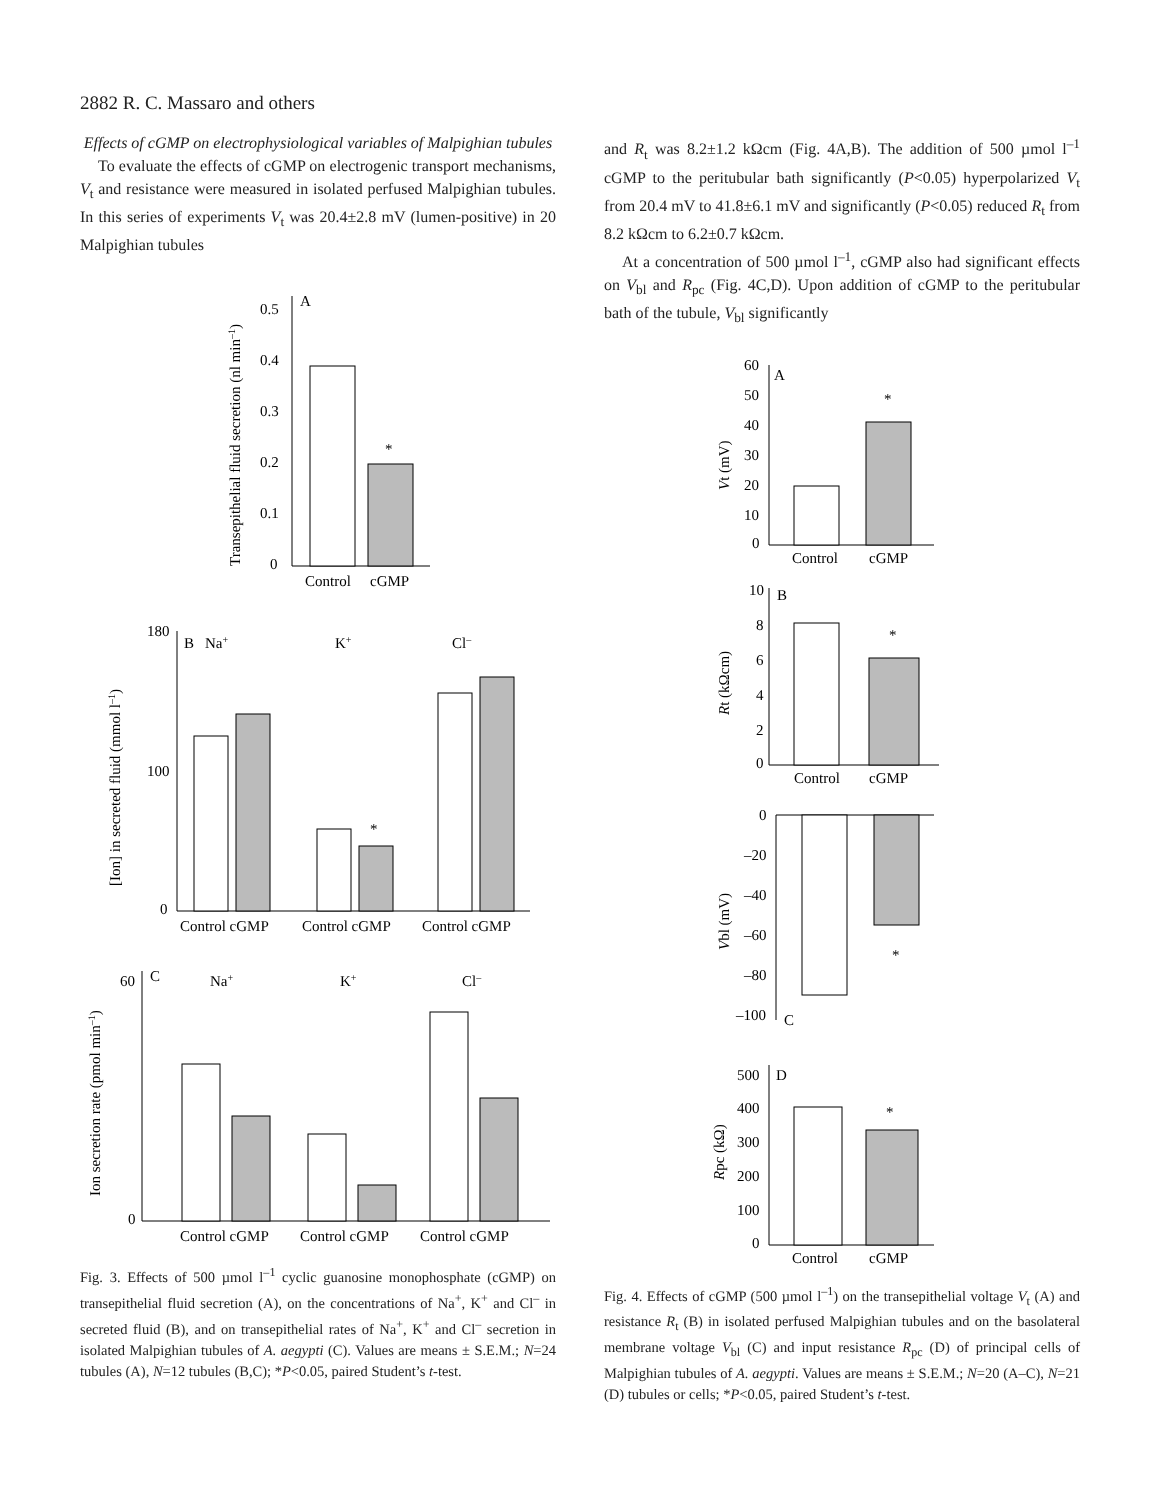2882 R. C. Massaro and others
Effects of cGMP on electrophysiological variables of Malpighian tubules
To evaluate the effects of cGMP on electrogenic transport mechanisms, V<sub>t</sub> and resistance were measured in isolated perfused Malpighian tubules. In this series of experiments V<sub>t</sub> was 20.4±2.8 mV (lumen-positive) in 20 Malpighian tubules
A
*
0
0.1
0.2
0.3
0.4
0.5
Control
cGMP
Transepithelial fluid secretion (nl min–1)
B
Na+
K+
Cl–
*
180
100
0
Control cGMP
Control cGMP
Control cGMP
[Ion] in secreted fluid (mmol l–1)
C
Na+
K+
Cl–
60
0
Control cGMP
Control cGMP
Control cGMP
Ion secretion rate (pmol min–1)
Fig. 3. Effects of 500 µmol l<sup>–1</sup> cyclic guanosine monophosphate (cGMP) on transepithelial fluid secretion (A), on the concentrations of Na<sup>+</sup>, K<sup>+</sup> and Cl<sup>–</sup> in secreted fluid (B), and on transepithelial rates of Na<sup>+</sup>, K<sup>+</sup> and Cl<sup>–</sup> secretion in isolated Malpighian tubules of A. aegypti (C). Values are means ± S.E.M.; N=24 tubules (A), N=12 tubules (B,C); *P<0.05, paired Student’s t-test.
and R<sub>t</sub> was 8.2±1.2 kΩcm (Fig. 4A,B). The addition of 500 µmol l<sup>–1</sup> cGMP to the peritubular bath significantly (P<0.05) hyperpolarized V<sub>t</sub> from 20.4 mV to 41.8±6.1 mV and significantly (P<0.05) reduced R<sub>t</sub> from 8.2 kΩcm to 6.2±0.7 kΩcm.
At a concentration of 500 µmol l<sup>–1</sup>, cGMP also had significant effects on V<sub>bl</sub> and R<sub>pc</sub> (Fig. 4C,D). Upon addition of cGMP to the peritubular bath of the tubule, V<sub>bl</sub> significantly
A
*
60
50
40
30
20
10
0
Control
cGMP
Vt (mV)
B
*
10
8
6
4
2
0
Control
cGMP
Rt (kΩcm)
*
0
–20
–40
–60
–80
–100
C
Vbl (mV)
D
*
500
400
300
200
100
0
Control
cGMP
Rpc (kΩ)
Fig. 4. Effects of cGMP (500 µmol l<sup>–1</sup>) on the transepithelial voltage V<sub>t</sub> (A) and resistance R<sub>t</sub> (B) in isolated perfused Malpighian tubules and on the basolateral membrane voltage V<sub>bl</sub> (C) and input resistance R<sub>pc</sub> (D) of principal cells of Malpighian tubules of A. aegypti. Values are means ± S.E.M.; N=20 (A–C), N=21 (D) tubules or cells; *P<0.05, paired Student’s t-test.